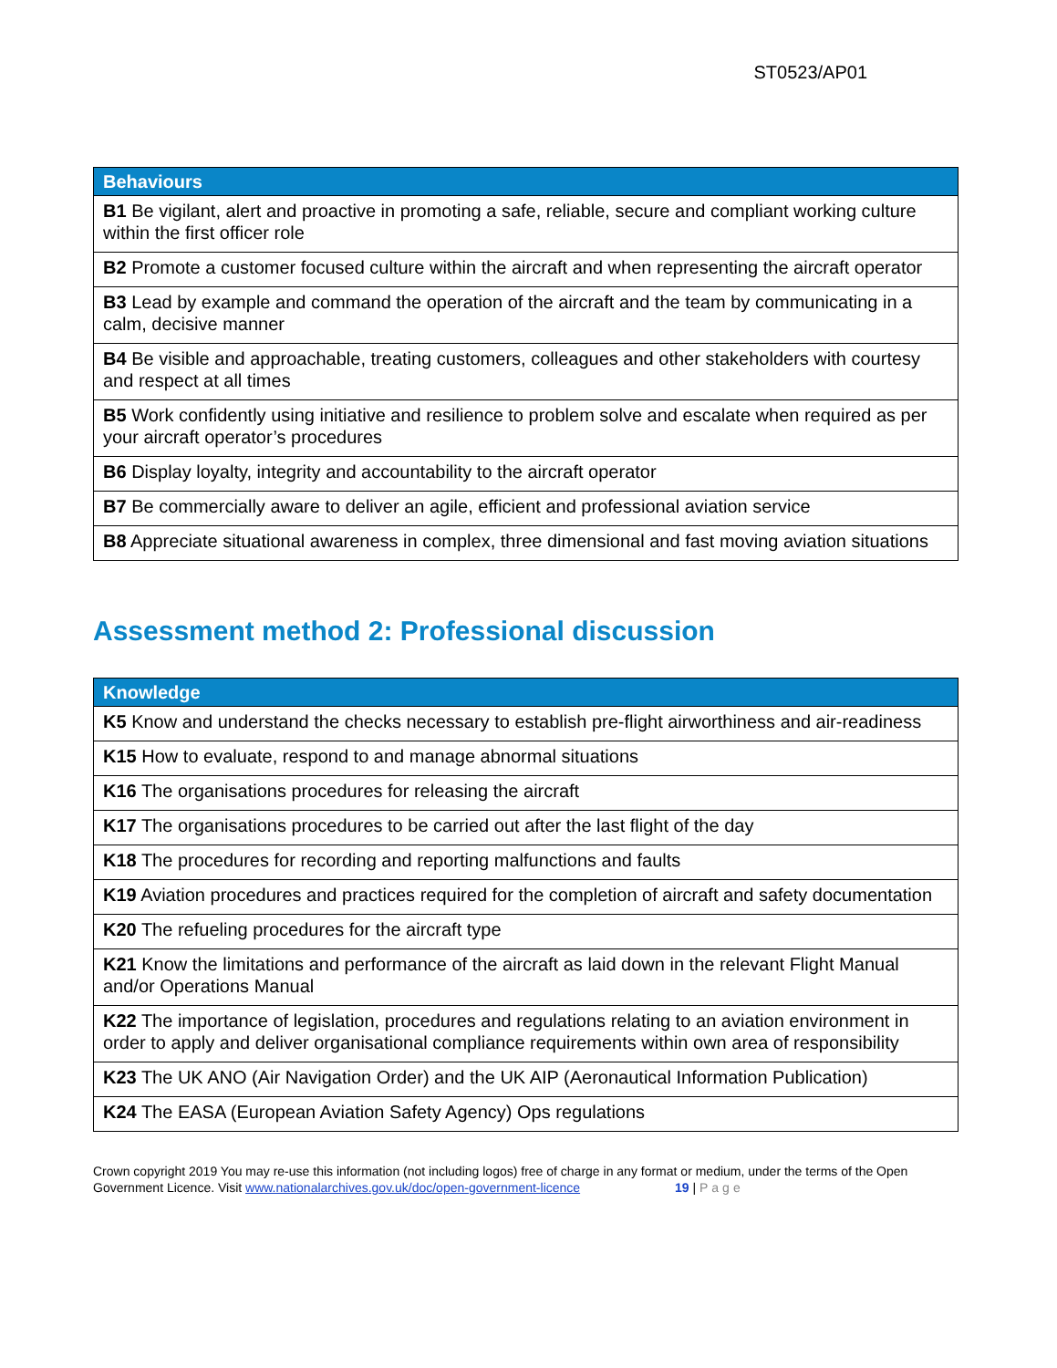ST0523/AP01
| Behaviours |
| --- |
| B1 Be vigilant, alert and proactive in promoting a safe, reliable, secure and compliant working culture within the first officer role |
| B2 Promote a customer focused culture within the aircraft and when representing the aircraft operator |
| B3 Lead by example and command the operation of the aircraft and the team by communicating in a calm, decisive manner |
| B4 Be visible and approachable, treating customers, colleagues and other stakeholders with courtesy and respect at all times |
| B5 Work confidently using initiative and resilience to problem solve and escalate when required as per your aircraft operator’s procedures |
| B6 Display loyalty, integrity and accountability to the aircraft operator |
| B7 Be commercially aware to deliver an agile, efficient and professional aviation service |
| B8 Appreciate situational awareness in complex, three dimensional and fast moving aviation situations |
Assessment method 2: Professional discussion
| Knowledge |
| --- |
| K5 Know and understand the checks necessary to establish pre-flight airworthiness and air-readiness |
| K15 How to evaluate, respond to and manage abnormal situations |
| K16 The organisations procedures for releasing the aircraft |
| K17 The organisations procedures to be carried out after the last flight of the day |
| K18 The procedures for recording and reporting malfunctions and faults |
| K19 Aviation procedures and practices required for the completion of aircraft and safety documentation |
| K20 The refueling procedures for the aircraft type |
| K21 Know the limitations and performance of the aircraft as laid down in the relevant Flight Manual and/or Operations Manual |
| K22 The importance of legislation, procedures and regulations relating to an aviation environment in order to apply and deliver organisational compliance requirements within own area of responsibility |
| K23 The UK ANO (Air Navigation Order) and the UK AIP (Aeronautical Information Publication) |
| K24 The EASA (European Aviation Safety Agency) Ops regulations |
Crown copyright 2019 You may re-use this information (not including logos) free of charge in any format or medium, under the terms of the Open Government Licence. Visit www.nationalarchives.gov.uk/doc/open-government-licence 19 | Page